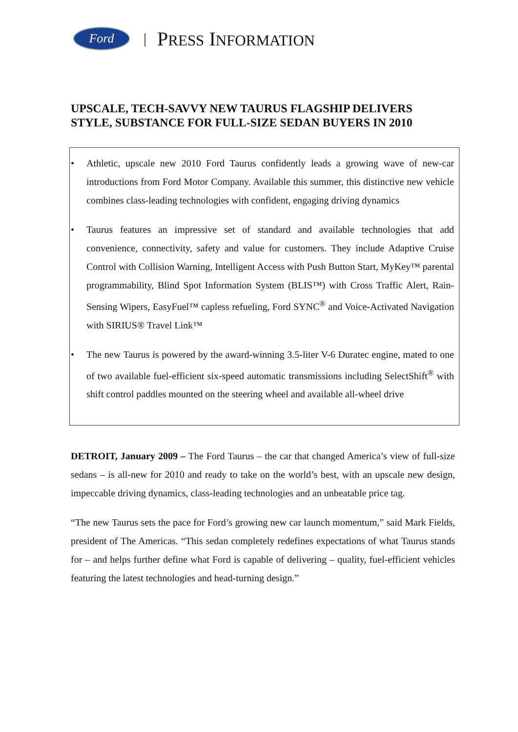Ford
| PRESS INFORMATION
UPSCALE, TECH-SAVVY NEW TAURUS FLAGSHIP DELIVERS STYLE, SUBSTANCE FOR FULL-SIZE SEDAN BUYERS IN 2010
• Athletic, upscale new 2010 Ford Taurus confidently leads a growing wave of new-car introductions from Ford Motor Company. Available this summer, this distinctive new vehicle combines class-leading technologies with confident, engaging driving dynamics
• Taurus features an impressive set of standard and available technologies that add convenience, connectivity, safety and value for customers. They include Adaptive Cruise Control with Collision Warning, Intelligent Access with Push Button Start, MyKey™ parental programmability, Blind Spot Information System (BLIS™) with Cross Traffic Alert, Rain-Sensing Wipers, EasyFuel™ capless refueling, Ford SYNC<sup>®</sup> and Voice-Activated Navigation with SIRIUS® Travel Link™
• The new Taurus is powered by the award-winning 3.5-liter V-6 Duratec engine, mated to one of two available fuel-efficient six-speed automatic transmissions including SelectShift<sup>®</sup> with shift control paddles mounted on the steering wheel and available all-wheel drive
DETROIT, January 2009 – The Ford Taurus – the car that changed America’s view of full-size sedans – is all-new for 2010 and ready to take on the world’s best, with an upscale new design, impeccable driving dynamics, class-leading technologies and an unbeatable price tag.
“The new Taurus sets the pace for Ford’s growing new car launch momentum,” said Mark Fields, president of The Americas. “This sedan completely redefines expectations of what Taurus stands for – and helps further define what Ford is capable of delivering – quality, fuel-efficient vehicles featuring the latest technologies and head-turning design.”